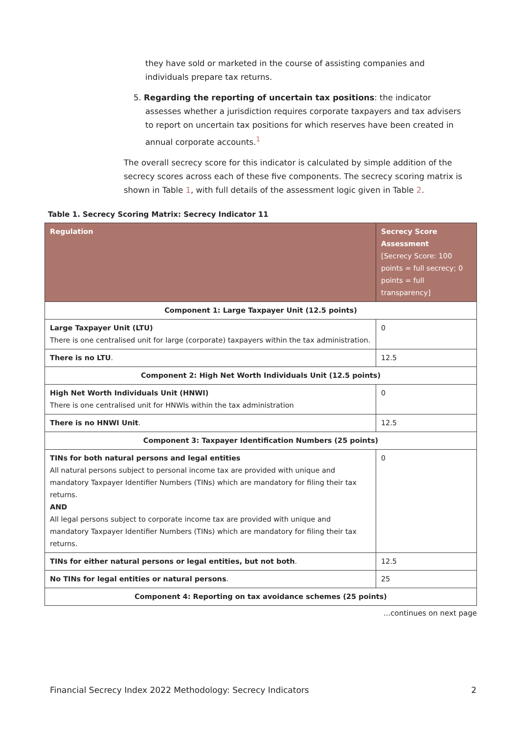they have sold or marketed in the course of assisting companies and individuals prepare tax returns.
5. Regarding the reporting of uncertain tax positions: the indicator assesses whether a jurisdiction requires corporate taxpayers and tax advisers to report on uncertain tax positions for which reserves have been created in annual corporate accounts.<sup>1</sup>
The overall secrecy score for this indicator is calculated by simple addition of the secrecy scores across each of these five components. The secrecy scoring matrix is shown in Table 1, with full details of the assessment logic given in Table 2.
Table 1. Secrecy Scoring Matrix: Secrecy Indicator 11
| Regulation | Secrecy Score Assessment [Secrecy Score: 100 points = full secrecy; 0 points = full transparency] |
| --- | --- |
| Component 1: Large Taxpayer Unit (12.5 points) | |
| Large Taxpayer Unit (LTU) There is one centralised unit for large (corporate) taxpayers within the tax administration. | 0 |
| There is no LTU . | 12.5 |
| Component 2: High Net Worth Individuals Unit (12.5 points) | |
| High Net Worth Individuals Unit (HNWI) There is one centralised unit for HNWIs within the tax administration | 0 |
| There is no HNWI Unit . | 12.5 |
| Component 3: Taxpayer Identification Numbers (25 points) | |
| TINs for both natural persons and legal entities All natural persons subject to personal income tax are provided with unique and mandatory Taxpayer Identifier Numbers (TINs) which are mandatory for filing their tax returns. AND All legal persons subject to corporate income tax are provided with unique and mandatory Taxpayer Identifier Numbers (TINs) which are mandatory for filing their tax returns. | 0 |
| TINs for either natural persons or legal entities, but not both . | 12.5 |
| No TINs for legal entities or natural persons . | 25 |
| Component 4: Reporting on tax avoidance schemes (25 points) | |
...continues on next page
Financial Secrecy Index 2022 Methodology: Secrecy Indicators 2